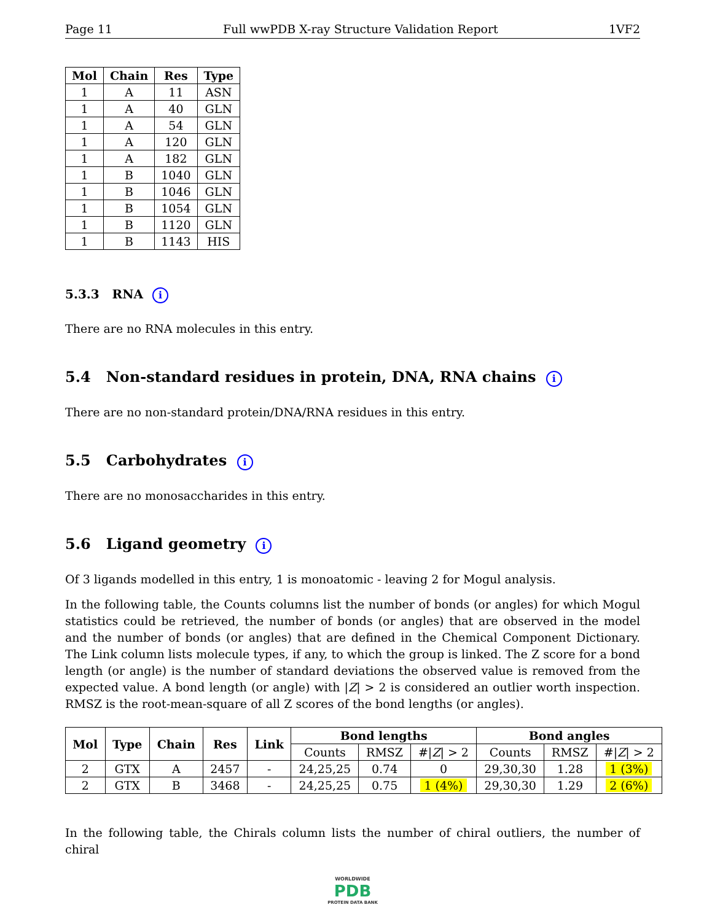Page 11 Full wwPDB X-ray Structure Validation Report 1VF2
| Mol | Chain | Res | Type |
| --- | --- | --- | --- |
| 1 | A | 11 | ASN |
| 1 | A | 40 | GLN |
| 1 | A | 54 | GLN |
| 1 | A | 120 | GLN |
| 1 | A | 182 | GLN |
| 1 | B | 1040 | GLN |
| 1 | B | 1046 | GLN |
| 1 | B | 1054 | GLN |
| 1 | B | 1120 | GLN |
| 1 | B | 1143 | HIS |
5.3.3 RNA i
There are no RNA molecules in this entry.
5.4 Non-standard residues in protein, DNA, RNA chains i
There are no non-standard protein/DNA/RNA residues in this entry.
5.5 Carbohydrates i
There are no monosaccharides in this entry.
5.6 Ligand geometry i
Of 3 ligands modelled in this entry, 1 is monoatomic - leaving 2 for Mogul analysis.
In the following table, the Counts columns list the number of bonds (or angles) for which Mogul statistics could be retrieved, the number of bonds (or angles) that are observed in the model and the number of bonds (or angles) that are defined in the Chemical Component Dictionary. The Link column lists molecule types, if any, to which the group is linked. The Z score for a bond length (or angle) is the number of standard deviations the observed value is removed from the expected value. A bond length (or angle) with |Z| > 2 is considered an outlier worth inspection. RMSZ is the root-mean-square of all Z scores of the bond lengths (or angles).
| Mol | Type | Chain | Res | Link | Bond lengths | | | Bond angles | | |
| --- | --- | --- | --- | --- | --- | --- | --- | --- | --- | --- |
| | | | | | Counts | RMSZ | #/ Z / > 2 | Counts | RMSZ | #/ Z / > 2 |
| 2 | GTX | A | 2457 | - | 24,25,25 | 0.74 | 0 | 29,30,30 | 1.28 | 1 (3%) |
| 2 | GTX | B | 3468 | - | 24,25,25 | 0.75 | 1 (4%) | 29,30,30 | 1.29 | 2 (6%) |
In the following table, the Chirals column lists the number of chiral outliers, the number of chiral
WORLDWIDE
PDB
PROTEIN DATA BANK